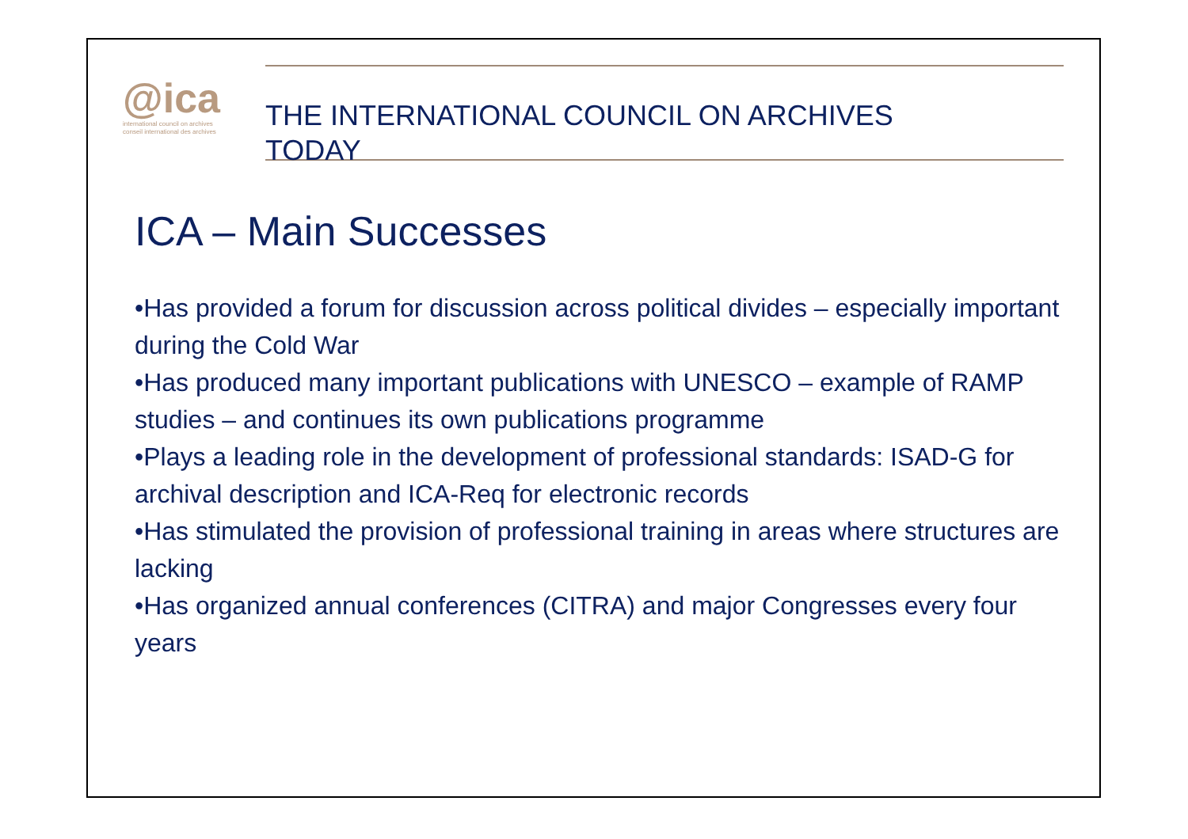@ica
international council on archives
conseil international des archives
THE INTERNATIONAL COUNCIL ON ARCHIVES
TODAY
ICA – Main Successes
•Has provided a forum for discussion across political divides – especially important during the Cold War
•Has produced many important publications with UNESCO – example of RAMP studies – and continues its own publications programme
•Plays a leading role in the development of professional standards: ISAD-G for archival description and ICA-Req for electronic records
•Has stimulated the provision of professional training in areas where structures are lacking
•Has organized annual conferences (CITRA) and major Congresses every four years